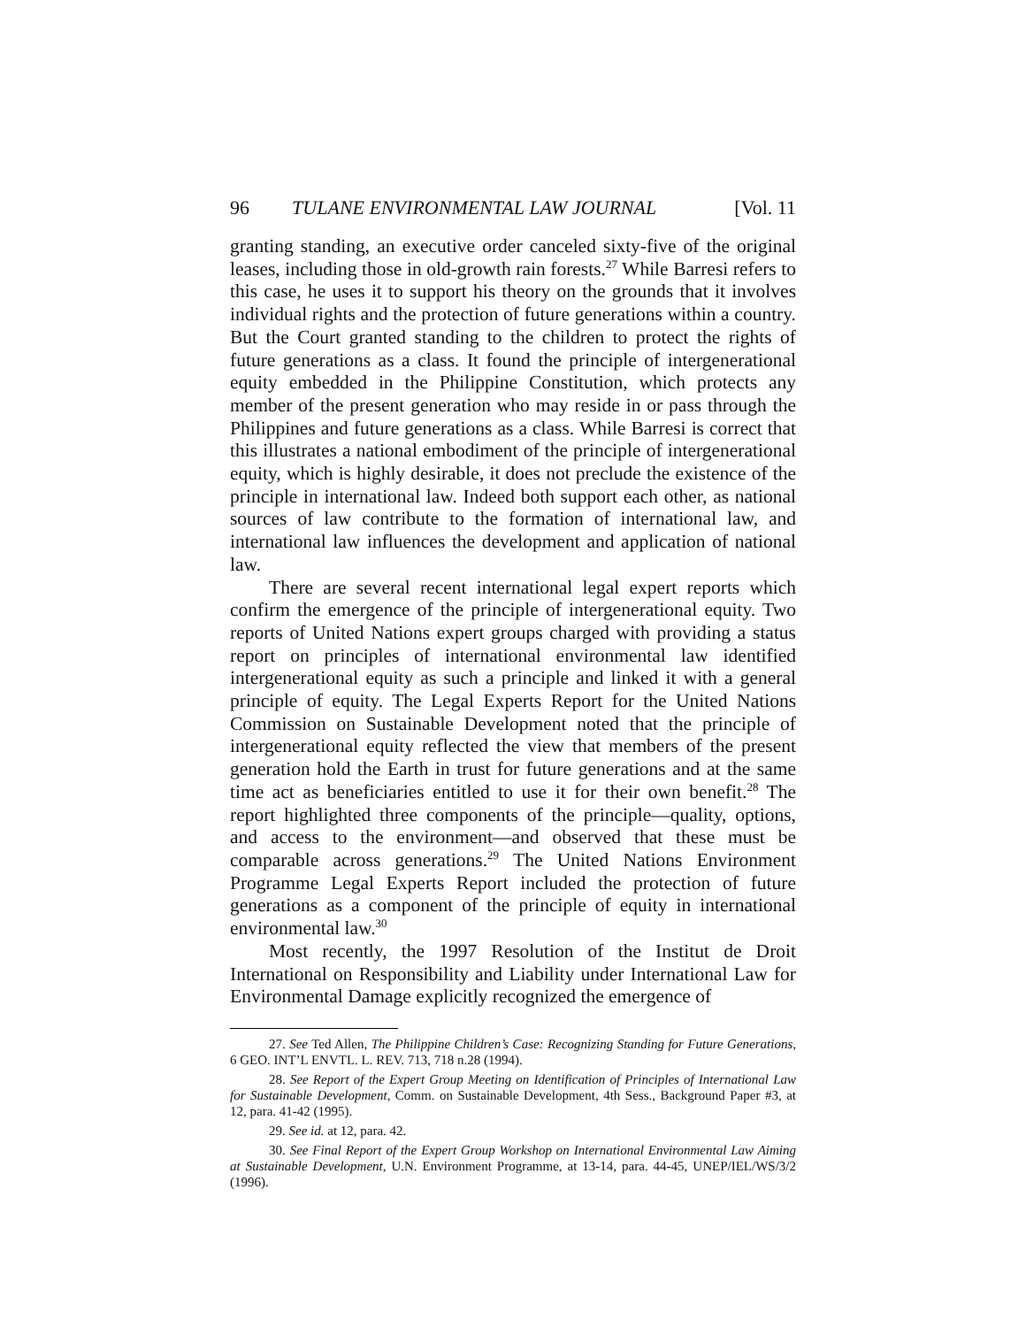96 TULANE ENVIRONMENTAL LAW JOURNAL [Vol. 11
granting standing, an executive order canceled sixty-five of the original leases, including those in old-growth rain forests.<sup>27</sup> While Barresi refers to this case, he uses it to support his theory on the grounds that it involves individual rights and the protection of future generations within a country. But the Court granted standing to the children to protect the rights of future generations as a class. It found the principle of intergenerational equity embedded in the Philippine Constitution, which protects any member of the present generation who may reside in or pass through the Philippines and future generations as a class. While Barresi is correct that this illustrates a national embodiment of the principle of intergenerational equity, which is highly desirable, it does not preclude the existence of the principle in international law. Indeed both support each other, as national sources of law contribute to the formation of international law, and international law influences the development and application of national law.
There are several recent international legal expert reports which confirm the emergence of the principle of intergenerational equity. Two reports of United Nations expert groups charged with providing a status report on principles of international environmental law identified intergenerational equity as such a principle and linked it with a general principle of equity. The Legal Experts Report for the United Nations Commission on Sustainable Development noted that the principle of intergenerational equity reflected the view that members of the present generation hold the Earth in trust for future generations and at the same time act as beneficiaries entitled to use it for their own benefit.<sup>28</sup> The report highlighted three components of the principle—quality, options, and access to the environment—and observed that these must be comparable across generations.<sup>29</sup> The United Nations Environment Programme Legal Experts Report included the protection of future generations as a component of the principle of equity in international environmental law.<sup>30</sup>
Most recently, the 1997 Resolution of the Institut de Droit International on Responsibility and Liability under International Law for Environmental Damage explicitly recognized the emergence of
27. See Ted Allen, The Philippine Children’s Case: Recognizing Standing for Future Generations, 6 GEO. INT’L ENVTL. L. REV. 713, 718 n.28 (1994).
28. See Report of the Expert Group Meeting on Identification of Principles of International Law for Sustainable Development, Comm. on Sustainable Development, 4th Sess., Background Paper #3, at 12, para. 41-42 (1995).
29. See id. at 12, para. 42.
30. See Final Report of the Expert Group Workshop on International Environmental Law Aiming at Sustainable Development, U.N. Environment Programme, at 13-14, para. 44-45, UNEP/IEL/WS/3/2 (1996).